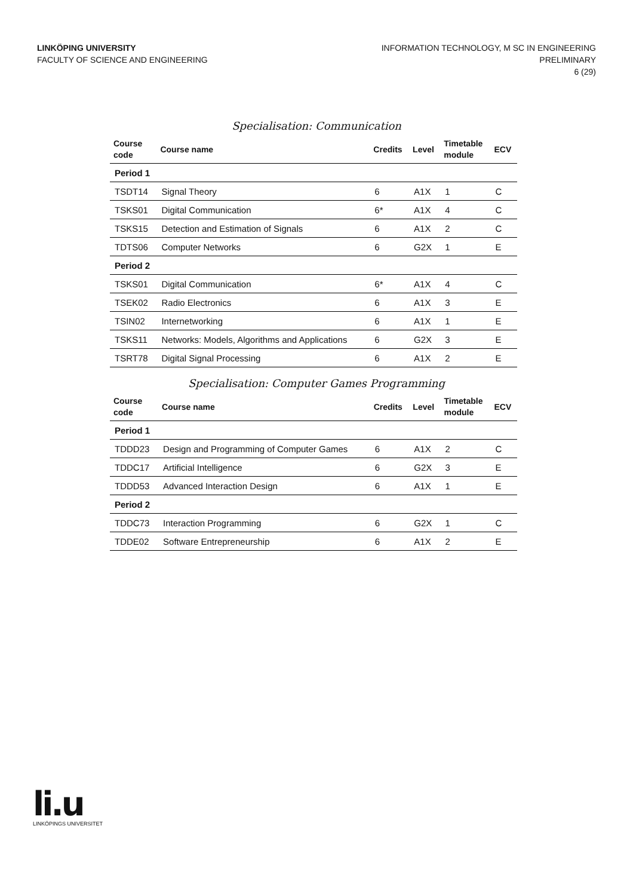LINKÖPING UNIVERSITY
FACULTY OF SCIENCE AND ENGINEERING
INFORMATION TECHNOLOGY, M SC IN ENGINEERING
PRELIMINARY
6 (29)
Specialisation: Communication
| Course code | Course name | Credits | Level | Timetable module | ECV |
| --- | --- | --- | --- | --- | --- |
| Period 1 | | | | | |
| TSDT14 | Signal Theory | 6 | A1X | 1 | C |
| TSKS01 | Digital Communication | 6* | A1X | 4 | C |
| TSKS15 | Detection and Estimation of Signals | 6 | A1X | 2 | C |
| TDTS06 | Computer Networks | 6 | G2X | 1 | E |
| Period 2 | | | | | |
| TSKS01 | Digital Communication | 6* | A1X | 4 | C |
| TSEK02 | Radio Electronics | 6 | A1X | 3 | E |
| TSIN02 | Internetworking | 6 | A1X | 1 | E |
| TSKS11 | Networks: Models, Algorithms and Applications | 6 | G2X | 3 | E |
| TSRT78 | Digital Signal Processing | 6 | A1X | 2 | E |
Specialisation: Computer Games Programming
| Course code | Course name | Credits | Level | Timetable module | ECV |
| --- | --- | --- | --- | --- | --- |
| Period 1 | | | | | |
| TDDD23 | Design and Programming of Computer Games | 6 | A1X | 2 | C |
| TDDC17 | Artificial Intelligence | 6 | G2X | 3 | E |
| TDDD53 | Advanced Interaction Design | 6 | A1X | 1 | E |
| Period 2 | | | | | |
| TDDC73 | Interaction Programming | 6 | G2X | 1 | C |
| TDDE02 | Software Entrepreneurship | 6 | A1X | 2 | E |
li.u
LINKÖPINGS UNIVERSITET